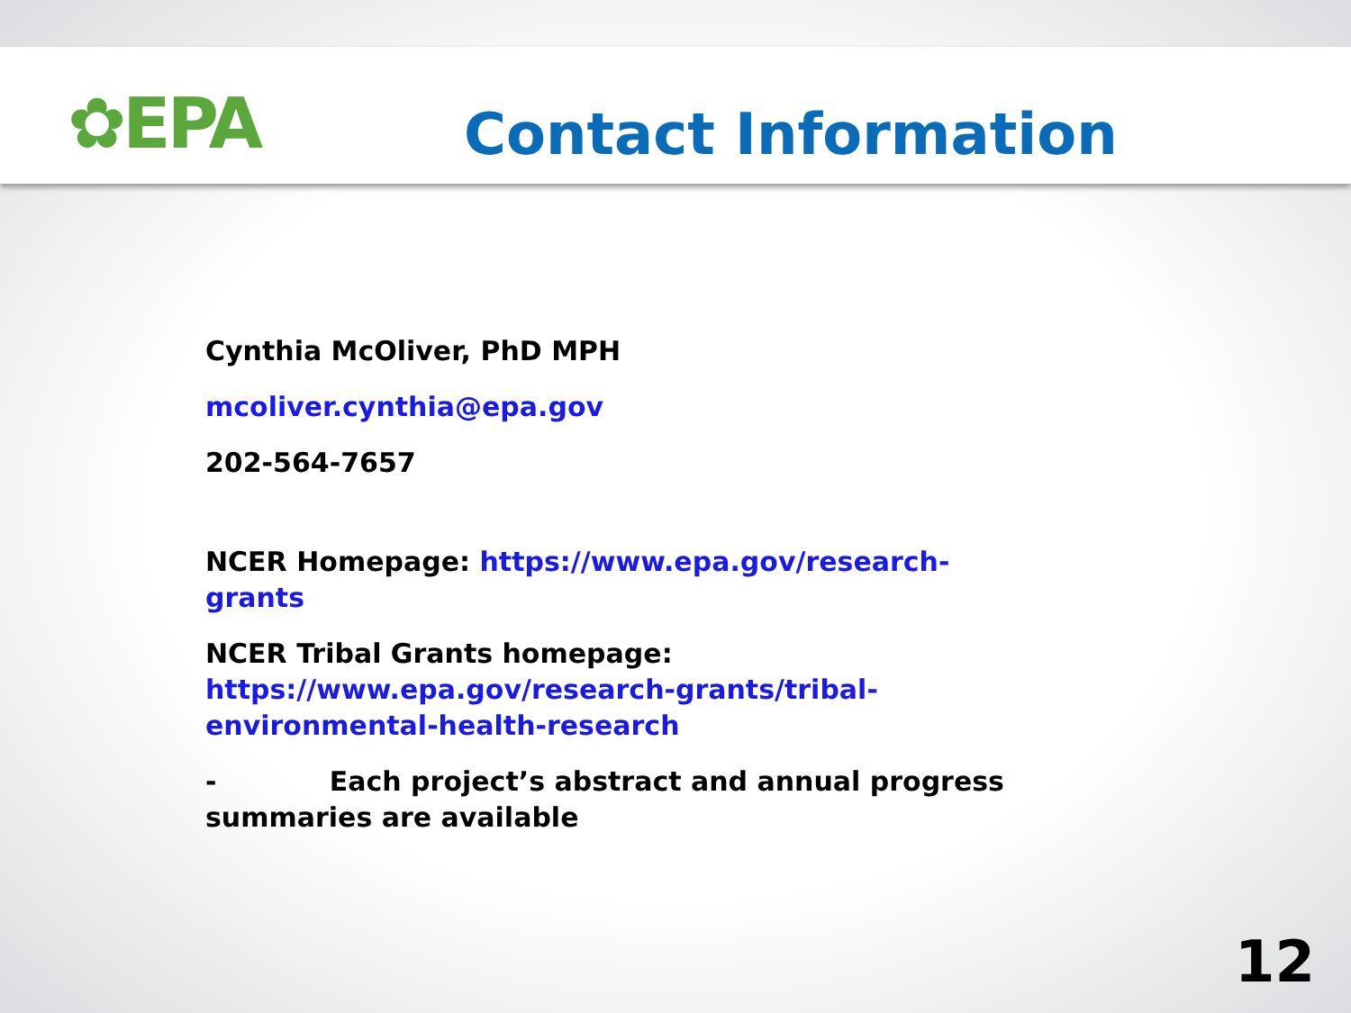✿EPA Contact Information
Cynthia McOliver, PhD MPH
mcoliver.cynthia@epa.gov
202-564-7657
NCER Homepage: https://www.epa.gov/research-grants
NCER Tribal Grants homepage: https://www.epa.gov/research-grants/tribal-environmental-health-research
- Each project’s abstract and annual progress summaries are available
12